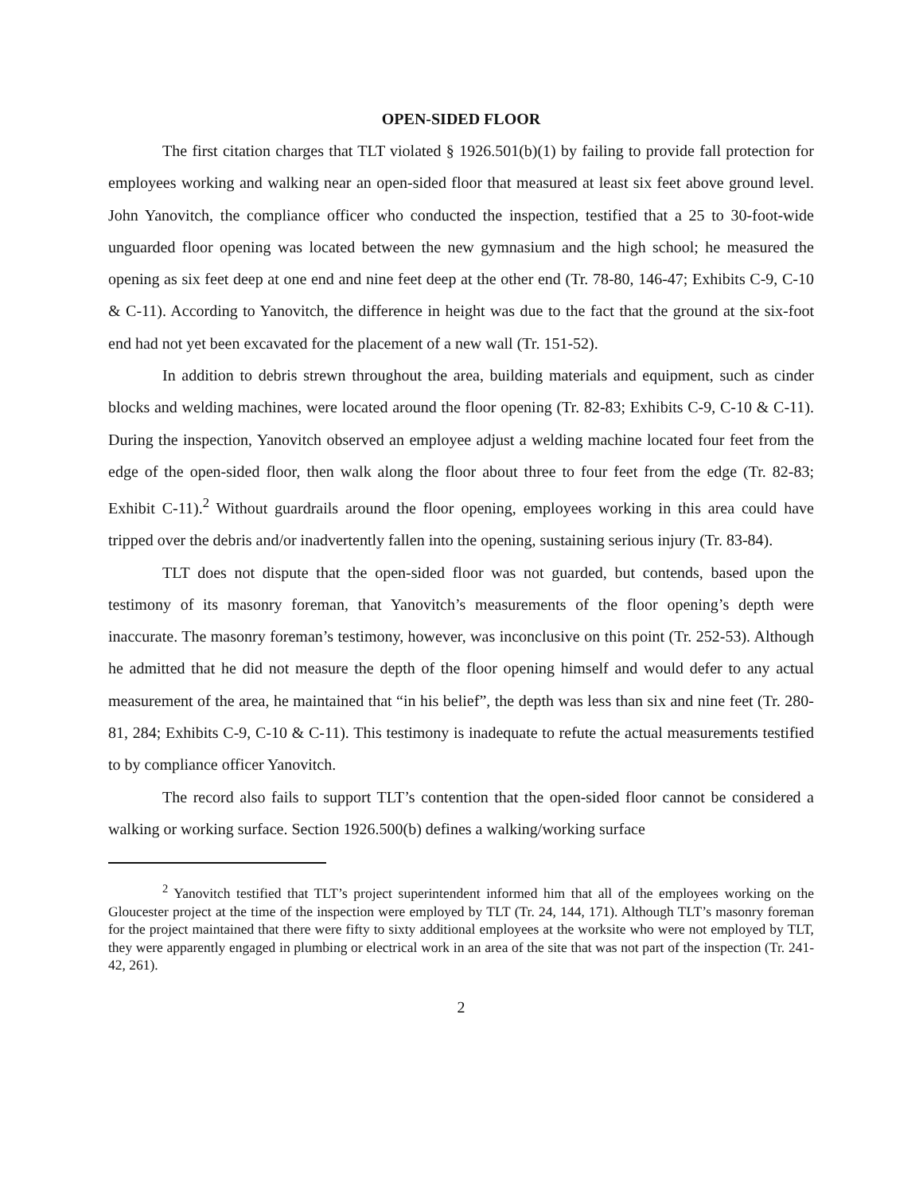OPEN-SIDED FLOOR
The first citation charges that TLT violated § 1926.501(b)(1) by failing to provide fall protection for employees working and walking near an open-sided floor that measured at least six feet above ground level. John Yanovitch, the compliance officer who conducted the inspection, testified that a 25 to 30-foot-wide unguarded floor opening was located between the new gymnasium and the high school; he measured the opening as six feet deep at one end and nine feet deep at the other end (Tr. 78-80, 146-47; Exhibits C-9, C-10 & C-11). According to Yanovitch, the difference in height was due to the fact that the ground at the six-foot end had not yet been excavated for the placement of a new wall (Tr. 151-52).
In addition to debris strewn throughout the area, building materials and equipment, such as cinder blocks and welding machines, were located around the floor opening (Tr. 82-83; Exhibits C-9, C-10 & C-11). During the inspection, Yanovitch observed an employee adjust a welding machine located four feet from the edge of the open-sided floor, then walk along the floor about three to four feet from the edge (Tr. 82-83; Exhibit C-11).<sup>2</sup> Without guardrails around the floor opening, employees working in this area could have tripped over the debris and/or inadvertently fallen into the opening, sustaining serious injury (Tr. 83-84).
TLT does not dispute that the open-sided floor was not guarded, but contends, based upon the testimony of its masonry foreman, that Yanovitch’s measurements of the floor opening’s depth were inaccurate. The masonry foreman’s testimony, however, was inconclusive on this point (Tr. 252-53). Although he admitted that he did not measure the depth of the floor opening himself and would defer to any actual measurement of the area, he maintained that “in his belief”, the depth was less than six and nine feet (Tr. 280-81, 284; Exhibits C-9, C-10 & C-11). This testimony is inadequate to refute the actual measurements testified to by compliance officer Yanovitch.
The record also fails to support TLT’s contention that the open-sided floor cannot be considered a walking or working surface. Section 1926.500(b) defines a walking/working surface
<sup>2</sup> Yanovitch testified that TLT’s project superintendent informed him that all of the employees working on the Gloucester project at the time of the inspection were employed by TLT (Tr. 24, 144, 171). Although TLT’s masonry foreman for the project maintained that there were fifty to sixty additional employees at the worksite who were not employed by TLT, they were apparently engaged in plumbing or electrical work in an area of the site that was not part of the inspection (Tr. 241-42, 261).
2